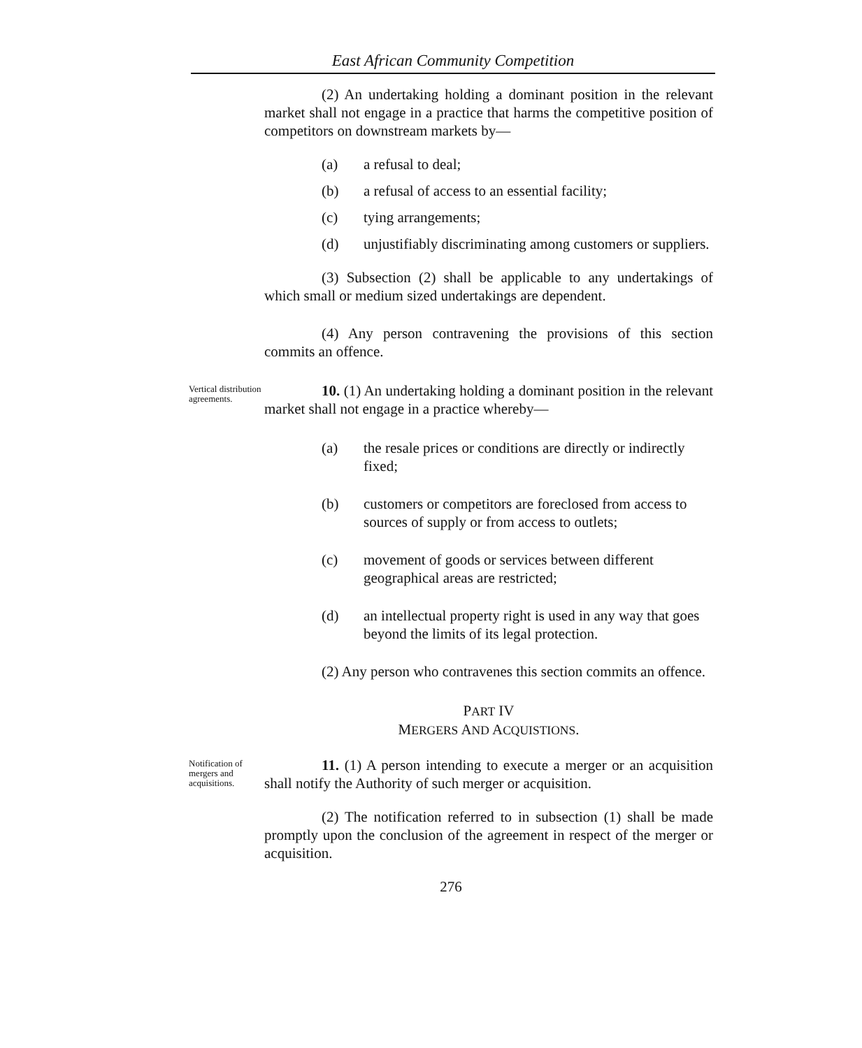East African Community Competition
(2) An undertaking holding a dominant position in the relevant market shall not engage in a practice that harms the competitive position of competitors on downstream markets by—
(a) a refusal to deal;
(b) a refusal of access to an essential facility;
(c) tying arrangements;
(d) unjustifiably discriminating among customers or suppliers.
(3) Subsection (2) shall be applicable to any undertakings of which small or medium sized undertakings are dependent.
(4) Any person contravening the provisions of this section commits an offence.
Vertical distribution agreements.
10. (1) An undertaking holding a dominant position in the relevant market shall not engage in a practice whereby—
(a) the resale prices or conditions are directly or indirectly fixed;
(b) customers or competitors are foreclosed from access to sources of supply or from access to outlets;
(c) movement of goods or services between different geographical areas are restricted;
(d) an intellectual property right is used in any way that goes beyond the limits of its legal protection.
(2) Any person who contravenes this section commits an offence.
PART IV
MERGERS AND ACQUISTIONS.
Notification of mergers and acquisitions.
11. (1) A person intending to execute a merger or an acquisition shall notify the Authority of such merger or acquisition.
(2) The notification referred to in subsection (1) shall be made promptly upon the conclusion of the agreement in respect of the merger or acquisition.
276